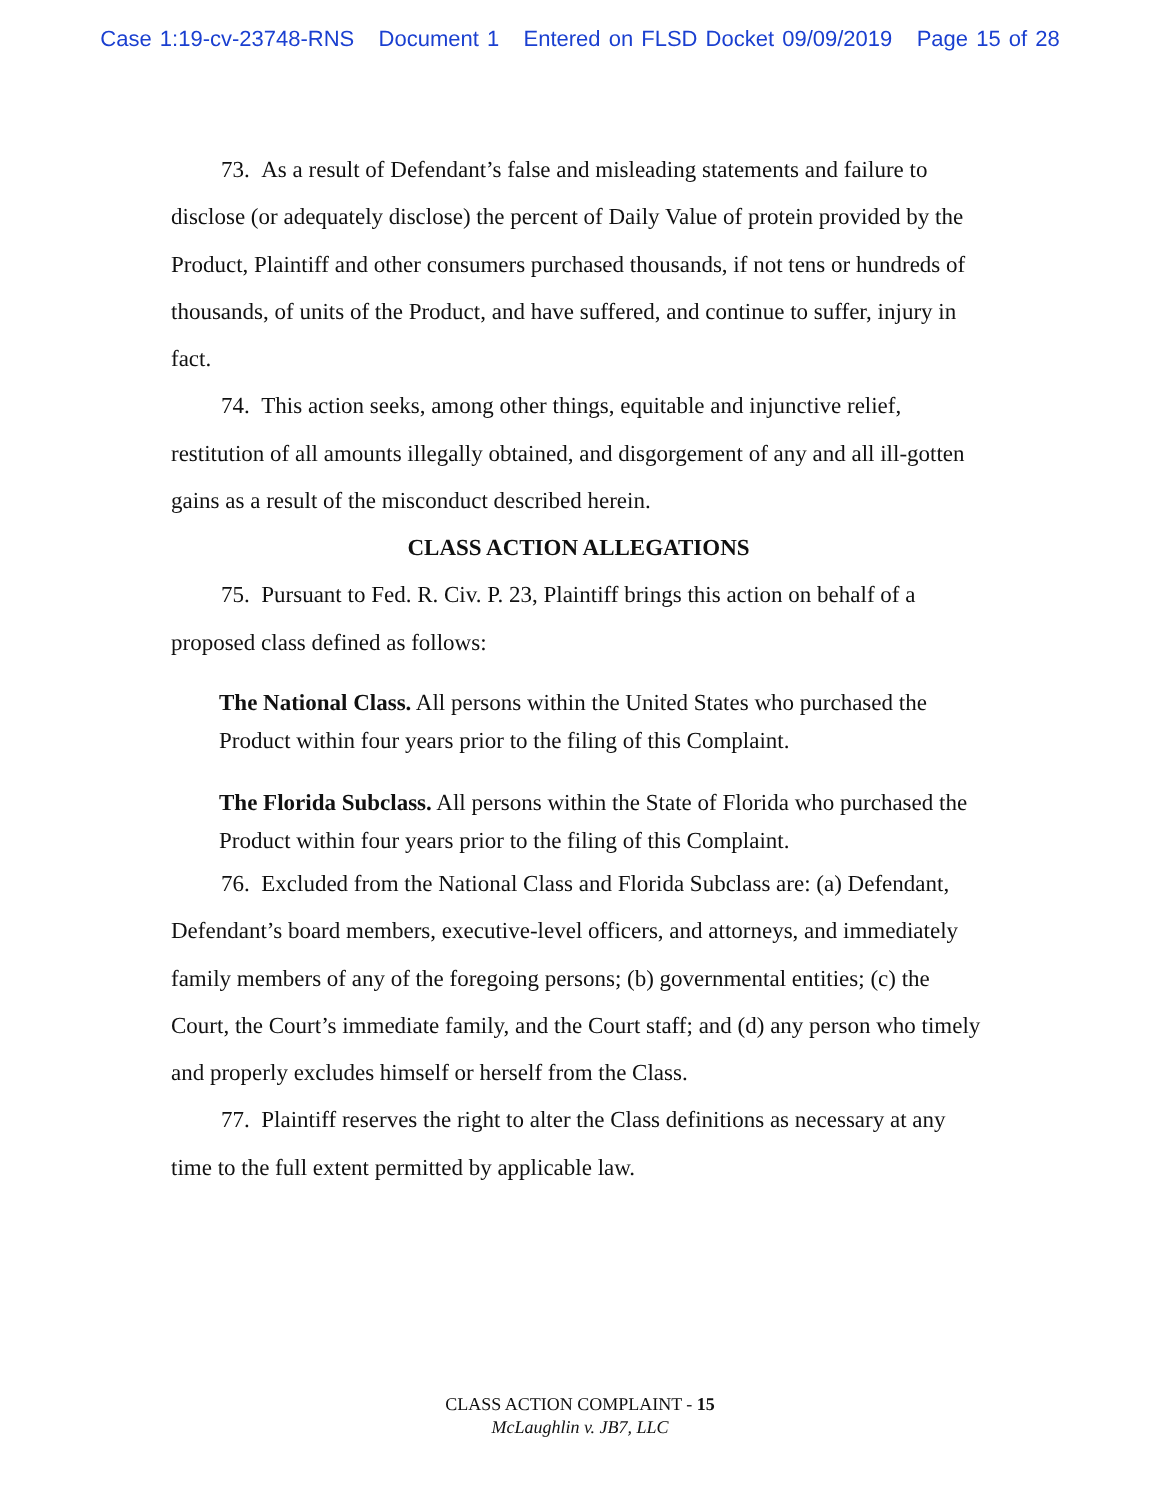Case 1:19-cv-23748-RNS Document 1 Entered on FLSD Docket 09/09/2019 Page 15 of 28
73. As a result of Defendant’s false and misleading statements and failure to disclose (or adequately disclose) the percent of Daily Value of protein provided by the Product, Plaintiff and other consumers purchased thousands, if not tens or hundreds of thousands, of units of the Product, and have suffered, and continue to suffer, injury in fact.
74. This action seeks, among other things, equitable and injunctive relief, restitution of all amounts illegally obtained, and disgorgement of any and all ill-gotten gains as a result of the misconduct described herein.
CLASS ACTION ALLEGATIONS
75. Pursuant to Fed. R. Civ. P. 23, Plaintiff brings this action on behalf of a proposed class defined as follows:
The National Class. All persons within the United States who purchased the Product within four years prior to the filing of this Complaint.
The Florida Subclass. All persons within the State of Florida who purchased the Product within four years prior to the filing of this Complaint.
76. Excluded from the National Class and Florida Subclass are: (a) Defendant, Defendant’s board members, executive-level officers, and attorneys, and immediately family members of any of the foregoing persons; (b) governmental entities; (c) the Court, the Court’s immediate family, and the Court staff; and (d) any person who timely and properly excludes himself or herself from the Class.
77. Plaintiff reserves the right to alter the Class definitions as necessary at any time to the full extent permitted by applicable law.
CLASS ACTION COMPLAINT - 15
McLaughlin v. JB7, LLC